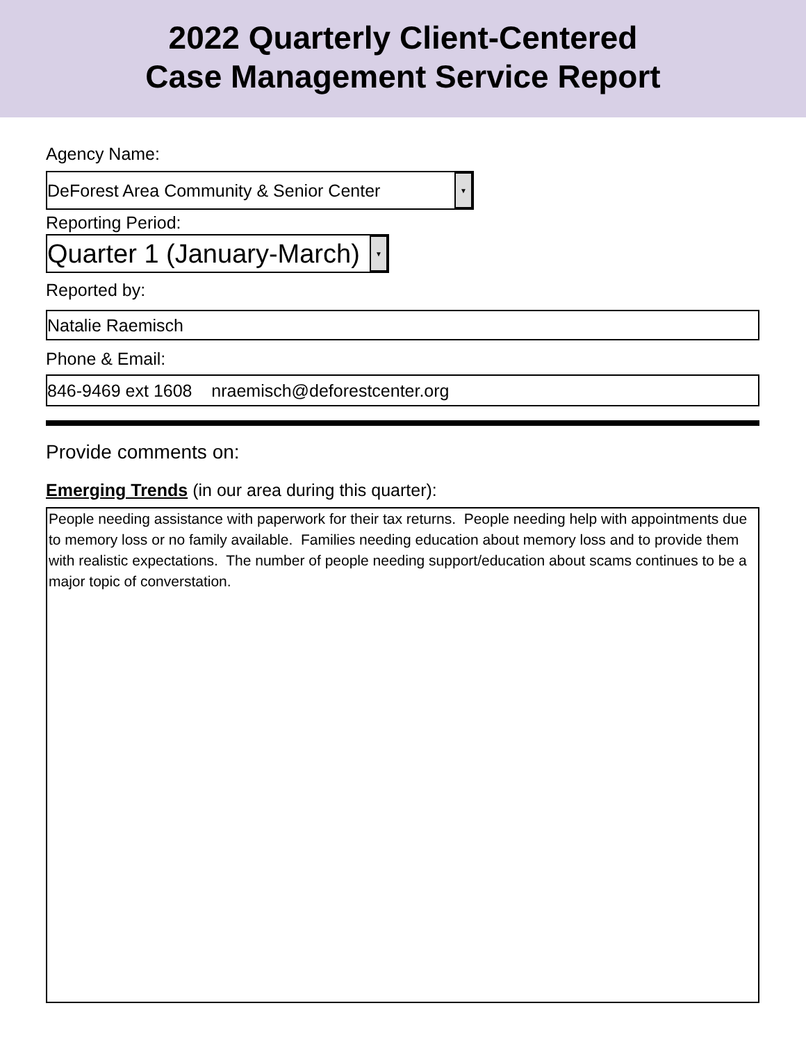2022 Quarterly Client-Centered
Case Management Service Report
Agency Name:
DeForest Area Community & Senior Center ▼
Reporting Period:
Quarter 1 (January-March) ▼
Reported by:
Natalie Raemisch
Phone & Email:
846-9469 ext 1608 nraemisch@deforestcenter.org
Provide comments on:
Emerging Trends (in our area during this quarter):
People needing assistance with paperwork for their tax returns. People needing help with appointments due to memory loss or no family available. Families needing education about memory loss and to provide them with realistic expectations. The number of people needing support/education about scams continues to be a major topic of converstation.